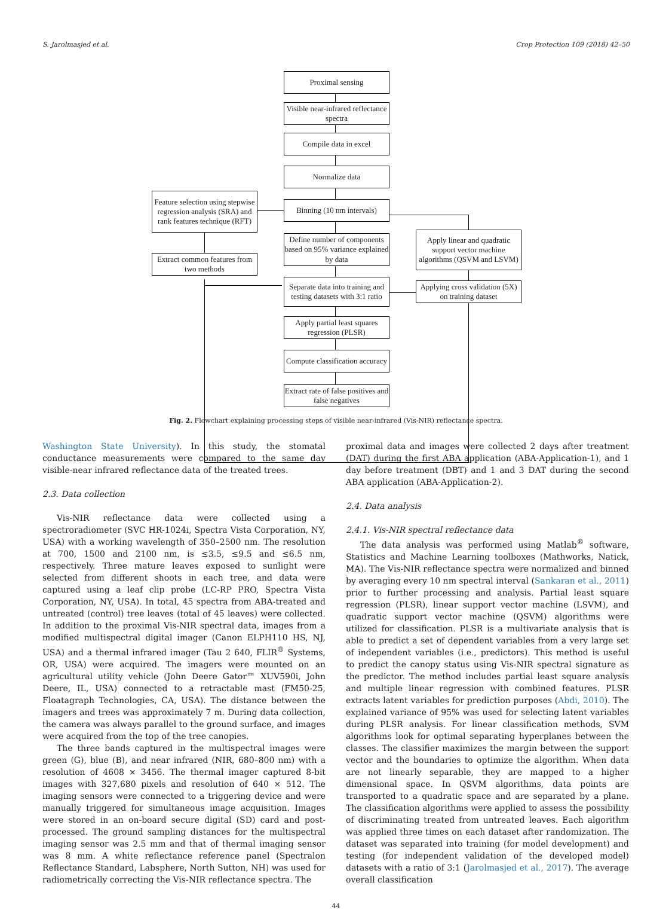S. Jarolmasjed et al. Crop Protection 109 (2018) 42–50
Proximal sensing
Visible near-infrared reflectance spectra
Compile data in excel
Normalize data
Feature selection using stepwise regression analysis (SRA) and rank features technique (RFT)
Binning (10 nm intervals)
Apply linear and quadratic support vector machine algorithms (QSVM and LSVM)
Define number of components based on 95% variance explained by data
Extract common features from two methods
Separate data into training and testing datasets with 3:1 ratio
Applying cross validation (5X) on training dataset
Apply partial least squares regression (PLSR)
Compute classification accuracy
Extract rate of false positives and false negatives
Fig. 2. Flowchart explaining processing steps of visible near-infrared (Vis-NIR) reflectance spectra.
Washington State University). In this study, the stomatal conductance measurements were compared to the same day visible-near infrared reflectance data of the treated trees.
2.3. Data collection
Vis-NIR reflectance data were collected using a spectroradiometer (SVC HR-1024i, Spectra Vista Corporation, NY, USA) with a working wavelength of 350–2500 nm. The resolution at 700, 1500 and 2100 nm, is ≤3.5, ≤9.5 and ≤6.5 nm, respectively. Three mature leaves exposed to sunlight were selected from different shoots in each tree, and data were captured using a leaf clip probe (LC-RP PRO, Spectra Vista Corporation, NY, USA). In total, 45 spectra from ABA-treated and untreated (control) tree leaves (total of 45 leaves) were collected. In addition to the proximal Vis-NIR spectral data, images from a modified multispectral digital imager (Canon ELPH110 HS, NJ, USA) and a thermal infrared imager (Tau 2 640, FLIR<sup>®</sup> Systems, OR, USA) were acquired. The imagers were mounted on an agricultural utility vehicle (John Deere Gator™ XUV590i, John Deere, IL, USA) connected to a retractable mast (FM50-25, Floatagraph Technologies, CA, USA). The distance between the imagers and trees was approximately 7 m. During data collection, the camera was always parallel to the ground surface, and images were acquired from the top of the tree canopies.
The three bands captured in the multispectral images were green (G), blue (B), and near infrared (NIR, 680–800 nm) with a resolution of 4608 × 3456. The thermal imager captured 8-bit images with 327,680 pixels and resolution of 640 × 512. The imaging sensors were connected to a triggering device and were manually triggered for simultaneous image acquisition. Images were stored in an on-board secure digital (SD) card and post-processed. The ground sampling distances for the multispectral imaging sensor was 2.5 mm and that of thermal imaging sensor was 8 mm. A white reflectance reference panel (Spectralon Reflectance Standard, Labsphere, North Sutton, NH) was used for radiometrically correcting the Vis-NIR reflectance spectra. The
proximal data and images were collected 2 days after treatment (DAT) during the first ABA application (ABA-Application-1), and 1 day before treatment (DBT) and 1 and 3 DAT during the second ABA application (ABA-Application-2).
2.4. Data analysis
2.4.1. Vis-NIR spectral reflectance data
The data analysis was performed using Matlab<sup>®</sup> software, Statistics and Machine Learning toolboxes (Mathworks, Natick, MA). The Vis-NIR reflectance spectra were normalized and binned by averaging every 10 nm spectral interval (Sankaran et al., 2011) prior to further processing and analysis. Partial least square regression (PLSR), linear support vector machine (LSVM), and quadratic support vector machine (QSVM) algorithms were utilized for classification. PLSR is a multivariate analysis that is able to predict a set of dependent variables from a very large set of independent variables (i.e., predictors). This method is useful to predict the canopy status using Vis-NIR spectral signature as the predictor. The method includes partial least square analysis and multiple linear regression with combined features. PLSR extracts latent variables for prediction purposes (Abdi, 2010). The explained variance of 95% was used for selecting latent variables during PLSR analysis. For linear classification methods, SVM algorithms look for optimal separating hyperplanes between the classes. The classifier maximizes the margin between the support vector and the boundaries to optimize the algorithm. When data are not linearly separable, they are mapped to a higher dimensional space. In QSVM algorithms, data points are transported to a quadratic space and are separated by a plane. The classification algorithms were applied to assess the possibility of discriminating treated from untreated leaves. Each algorithm was applied three times on each dataset after randomization. The dataset was separated into training (for model development) and testing (for independent validation of the developed model) datasets with a ratio of 3:1 (Jarolmasjed et al., 2017). The average overall classification
44